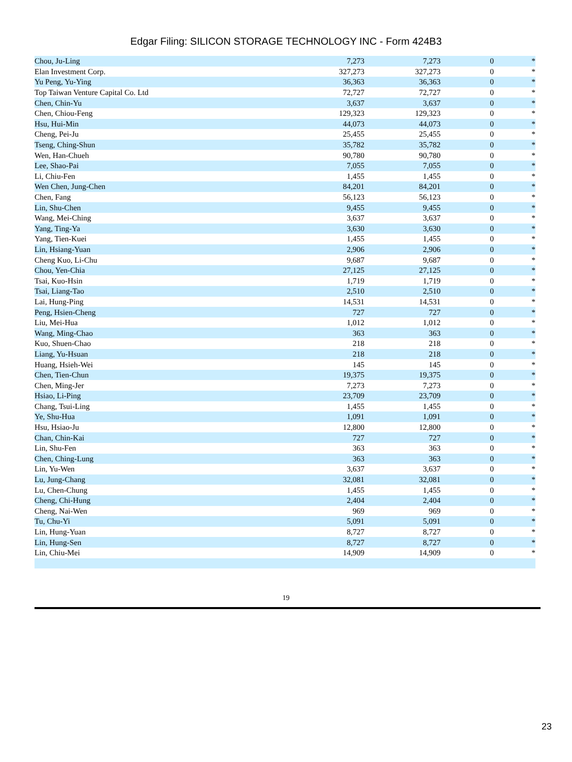Edgar Filing: SILICON STORAGE TECHNOLOGY INC - Form 424B3
| Chou, Ju-Ling | 7,273 | 7,273 | 0 | * |
| Elan Investment Corp. | 327,273 | 327,273 | 0 | * |
| Yu Peng, Yu-Ying | 36,363 | 36,363 | 0 | * |
| Top Taiwan Venture Capital Co. Ltd | 72,727 | 72,727 | 0 | * |
| Chen, Chin-Yu | 3,637 | 3,637 | 0 | * |
| Chen, Chiou-Feng | 129,323 | 129,323 | 0 | * |
| Hsu, Hui-Min | 44,073 | 44,073 | 0 | * |
| Cheng, Pei-Ju | 25,455 | 25,455 | 0 | * |
| Tseng, Ching-Shun | 35,782 | 35,782 | 0 | * |
| Wen, Han-Chueh | 90,780 | 90,780 | 0 | * |
| Lee, Shao-Pai | 7,055 | 7,055 | 0 | * |
| Li, Chiu-Fen | 1,455 | 1,455 | 0 | * |
| Wen Chen, Jung-Chen | 84,201 | 84,201 | 0 | * |
| Chen, Fang | 56,123 | 56,123 | 0 | * |
| Lin, Shu-Chen | 9,455 | 9,455 | 0 | * |
| Wang, Mei-Ching | 3,637 | 3,637 | 0 | * |
| Yang, Ting-Ya | 3,630 | 3,630 | 0 | * |
| Yang, Tien-Kuei | 1,455 | 1,455 | 0 | * |
| Lin, Hsiang-Yuan | 2,906 | 2,906 | 0 | * |
| Cheng Kuo, Li-Chu | 9,687 | 9,687 | 0 | * |
| Chou, Yen-Chia | 27,125 | 27,125 | 0 | * |
| Tsai, Kuo-Hsin | 1,719 | 1,719 | 0 | * |
| Tsai, Liang-Tao | 2,510 | 2,510 | 0 | * |
| Lai, Hung-Ping | 14,531 | 14,531 | 0 | * |
| Peng, Hsien-Cheng | 727 | 727 | 0 | * |
| Liu, Mei-Hua | 1,012 | 1,012 | 0 | * |
| Wang, Ming-Chao | 363 | 363 | 0 | * |
| Kuo, Shuen-Chao | 218 | 218 | 0 | * |
| Liang, Yu-Hsuan | 218 | 218 | 0 | * |
| Huang, Hsieh-Wei | 145 | 145 | 0 | * |
| Chen, Tien-Chun | 19,375 | 19,375 | 0 | * |
| Chen, Ming-Jer | 7,273 | 7,273 | 0 | * |
| Hsiao, Li-Ping | 23,709 | 23,709 | 0 | * |
| Chang, Tsui-Ling | 1,455 | 1,455 | 0 | * |
| Ye, Shu-Hua | 1,091 | 1,091 | 0 | * |
| Hsu, Hsiao-Ju | 12,800 | 12,800 | 0 | * |
| Chan, Chin-Kai | 727 | 727 | 0 | * |
| Lin, Shu-Fen | 363 | 363 | 0 | * |
| Chen, Ching-Lung | 363 | 363 | 0 | * |
| Lin, Yu-Wen | 3,637 | 3,637 | 0 | * |
| Lu, Jung-Chang | 32,081 | 32,081 | 0 | * |
| Lu, Chen-Chung | 1,455 | 1,455 | 0 | * |
| Cheng, Chi-Hung | 2,404 | 2,404 | 0 | * |
| Cheng, Nai-Wen | 969 | 969 | 0 | * |
| Tu, Chu-Yi | 5,091 | 5,091 | 0 | * |
| Lin, Hung-Yuan | 8,727 | 8,727 | 0 | * |
| Lin, Hung-Sen | 8,727 | 8,727 | 0 | * |
| Lin, Chiu-Mei | 14,909 | 14,909 | 0 | * |
19
23